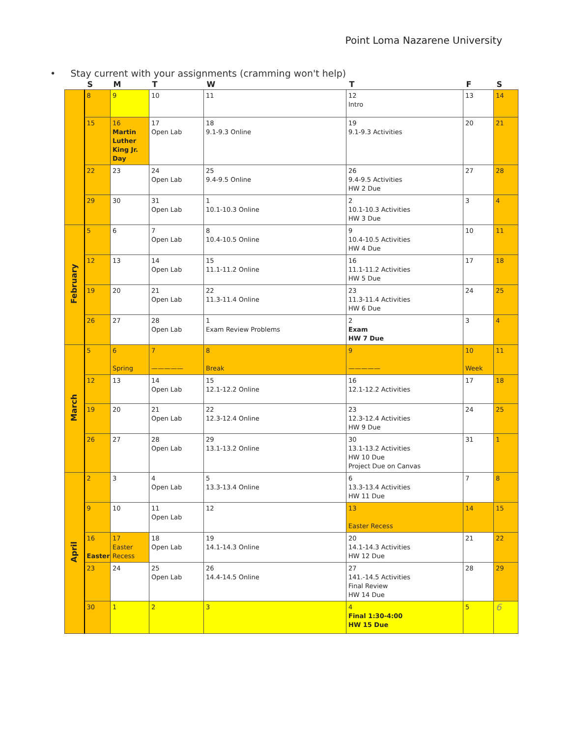Point Loma Nazarene University
• Stay current with your assignments (cramming won't help)
| | S | M | T | W | T | F | S |
| --- | --- | --- | --- | --- | --- | --- | --- |
| | 8 | 9 | 10 | 11 | 12 Intro | 13 | 14 |
| | 15 | 16 Martin Luther King Jr. Day | 17 Open Lab | 18 9.1-9.3 Online | 19 9.1-9.3 Activities | 20 | 21 |
| | 22 | 23 | 24 Open Lab | 25 9.4-9.5 Online | 26 9.4-9.5 Activities HW 2 Due | 27 | 28 |
| | 29 | 30 | 31 Open Lab | 1 10.1-10.3 Online | 2 10.1-10.3 Activities HW 3 Due | 3 | 4 |
| February | 5 | 6 | 7 Open Lab | 8 10.4-10.5 Online | 9 10.4-10.5 Activities HW 4 Due | 10 | 11 |
| | 12 | 13 | 14 Open Lab | 15 11.1-11.2 Online | 16 11.1-11.2 Activities HW 5 Due | 17 | 18 |
| | 19 | 20 | 21 Open Lab | 22 11.3-11.4 Online | 23 11.3-11.4 Activities HW 6 Due | 24 | 25 |
| | 26 | 27 | 28 Open Lab | 1 Exam Review Problems | 2 Exam HW 7 Due | 3 | 4 |
| March | 5 | 6 Spring | 7 ————— | 8 Break | 9 ————— | 10 Week | 11 |
| | 12 | 13 | 14 Open Lab | 15 12.1-12.2 Online | 16 12.1-12.2 Activities | 17 | 18 |
| | 19 | 20 | 21 Open Lab | 22 12.3-12.4 Online | 23 12.3-12.4 Activities HW 9 Due | 24 | 25 |
| | 26 | 27 | 28 Open Lab | 29 13.1-13.2 Online | 30 13.1-13.2 Activities HW 10 Due Project Due on Canvas | 31 | 1 |
| April | 2 | 3 | 4 Open Lab | 5 13.3-13.4 Online | 6 13.3-13.4 Activities HW 11 Due | 7 | 8 |
| | 9 | 10 | 11 Open Lab | 12 | 13 Easter Recess | 14 | 15 |
| | 16 Easter | 17 Easter Recess | 18 Open Lab | 19 14.1-14.3 Online | 20 14.1-14.3 Activities HW 12 Due | 21 | 22 |
| | 23 | 24 | 25 Open Lab | 26 14.4-14.5 Online | 27 141.-14.5 Activities Final Review HW 14 Due | 28 | 29 |
| | 30 | 1 | 2 | 3 | 4 Final 1:30-4:00 HW 15 Due | 5 | 6 |